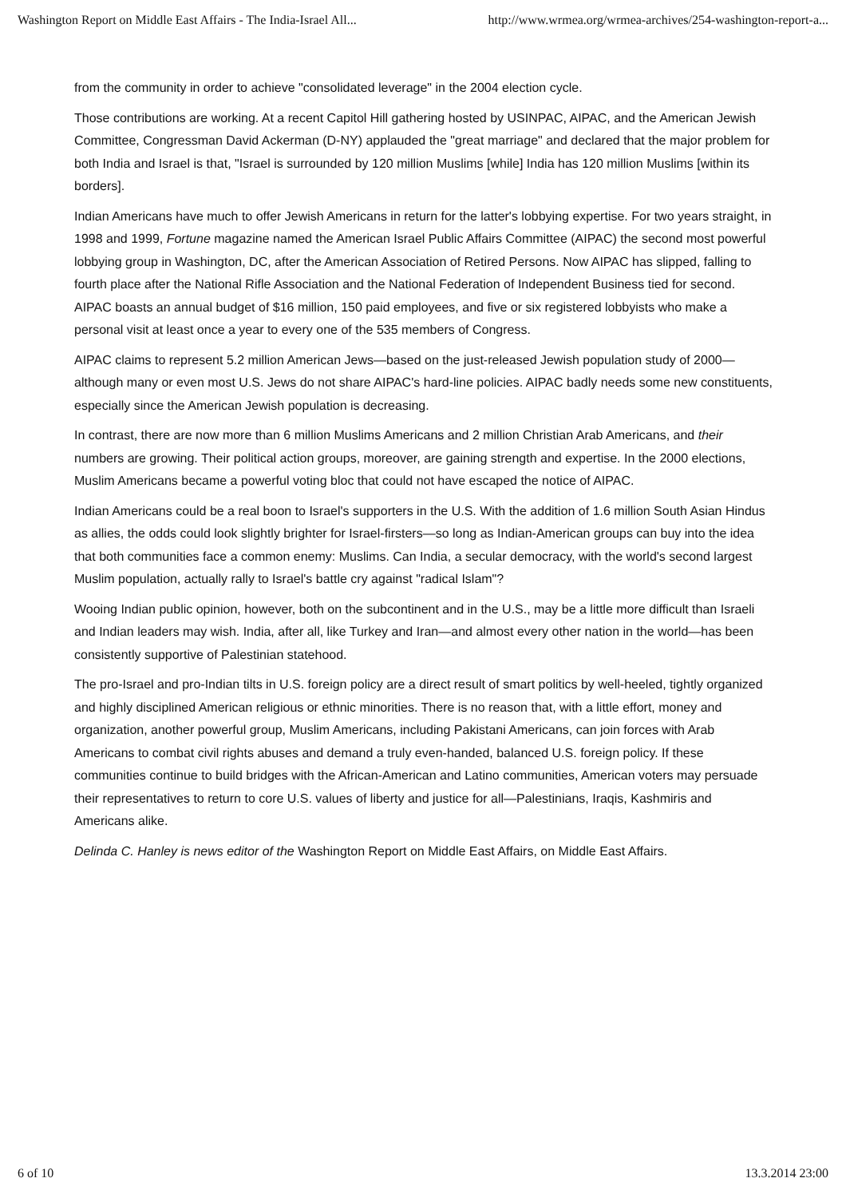Washington Report on Middle East Affairs - The India-Israel All... http://www.wrmea.org/wrmea-archives/254-washington-report-a...
from the community in order to achieve "consolidated leverage" in the 2004 election cycle.
Those contributions are working. At a recent Capitol Hill gathering hosted by USINPAC, AIPAC, and the American Jewish Committee, Congressman David Ackerman (D-NY) applauded the "great marriage" and declared that the major problem for both India and Israel is that, "Israel is surrounded by 120 million Muslims [while] India has 120 million Muslims [within its borders].
Indian Americans have much to offer Jewish Americans in return for the latter's lobbying expertise. For two years straight, in 1998 and 1999, Fortune magazine named the American Israel Public Affairs Committee (AIPAC) the second most powerful lobbying group in Washington, DC, after the American Association of Retired Persons. Now AIPAC has slipped, falling to fourth place after the National Rifle Association and the National Federation of Independent Business tied for second. AIPAC boasts an annual budget of $16 million, 150 paid employees, and five or six registered lobbyists who make a personal visit at least once a year to every one of the 535 members of Congress.
AIPAC claims to represent 5.2 million American Jews—based on the just-released Jewish population study of 2000—although many or even most U.S. Jews do not share AIPAC's hard-line policies. AIPAC badly needs some new constituents, especially since the American Jewish population is decreasing.
In contrast, there are now more than 6 million Muslims Americans and 2 million Christian Arab Americans, and their numbers are growing. Their political action groups, moreover, are gaining strength and expertise. In the 2000 elections, Muslim Americans became a powerful voting bloc that could not have escaped the notice of AIPAC.
Indian Americans could be a real boon to Israel's supporters in the U.S. With the addition of 1.6 million South Asian Hindus as allies, the odds could look slightly brighter for Israel-firsters—so long as Indian-American groups can buy into the idea that both communities face a common enemy: Muslims. Can India, a secular democracy, with the world's second largest Muslim population, actually rally to Israel's battle cry against "radical Islam"?
Wooing Indian public opinion, however, both on the subcontinent and in the U.S., may be a little more difficult than Israeli and Indian leaders may wish. India, after all, like Turkey and Iran—and almost every other nation in the world—has been consistently supportive of Palestinian statehood.
The pro-Israel and pro-Indian tilts in U.S. foreign policy are a direct result of smart politics by well-heeled, tightly organized and highly disciplined American religious or ethnic minorities. There is no reason that, with a little effort, money and organization, another powerful group, Muslim Americans, including Pakistani Americans, can join forces with Arab Americans to combat civil rights abuses and demand a truly even-handed, balanced U.S. foreign policy. If these communities continue to build bridges with the African-American and Latino communities, American voters may persuade their representatives to return to core U.S. values of liberty and justice for all—Palestinians, Iraqis, Kashmiris and Americans alike.
Delinda C. Hanley is news editor of the Washington Report on Middle East Affairs, on Middle East Affairs.
6 of 10 13.3.2014 23:00